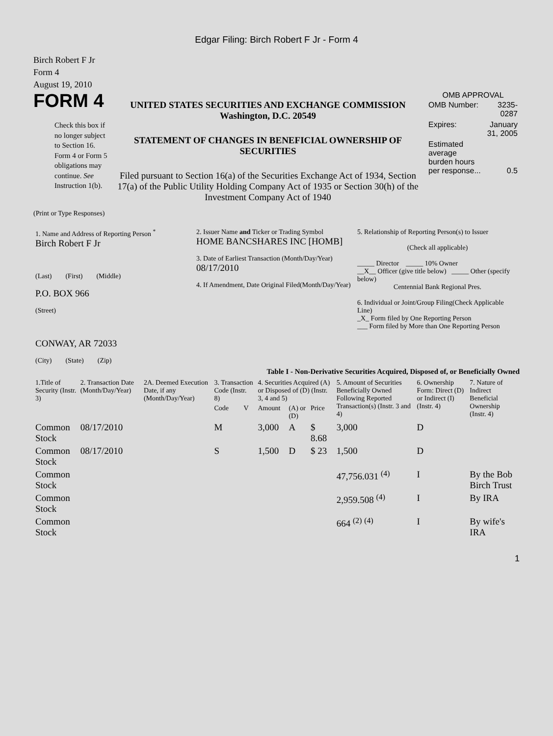Edgar Filing: Birch Robert F Jr - Form 4
Birch Robert F Jr
Form 4
August 19, 2010
FORM 4
Check this box if no longer subject to Section 16. Form 4 or Form 5 obligations may continue. See Instruction 1(b).
UNITED STATES SECURITIES AND EXCHANGE COMMISSION
Washington, D.C. 20549
STATEMENT OF CHANGES IN BENEFICIAL OWNERSHIP OF SECURITIES
Filed pursuant to Section 16(a) of the Securities Exchange Act of 1934, Section 17(a) of the Public Utility Holding Company Act of 1935 or Section 30(h) of the Investment Company Act of 1940
OMB APPROVAL
| OMB Number: | 3235-0287 |
| Expires: | January 31, 2005 |
| Estimated average burden hours per response... | 0.5 |
(Print or Type Responses)
| 1. Name and Address of Reporting Person <sup>*</sup> Birch Robert F Jr (Last) (First) (Middle) P.O. BOX 966 (Street) CONWAY, AR 72033 (City) (State) (Zip) | 2. Issuer Name and Ticker or Trading Symbol HOME BANCSHARES INC [HOMB] 3. Date of Earliest Transaction (Month/Day/Year) 08/17/2010 4. If Amendment, Date Original Filed(Month/Day/Year) | 5. Relationship of Reporting Person(s) to Issuer (Check all applicable) _____ Director _____ 10% Owner __X__ Officer (give title below) _____ Other (specify below) Centennial Bank Regional Pres. 6. Individual or Joint/Group Filing(Check Applicable Line) _X_ Form filed by One Reporting Person ___ Form filed by More than One Reporting Person |
Table I - Non-Derivative Securities Acquired, Disposed of, or Beneficially Owned
| 1.Title of Security (Instr. 3) | 2. Transaction Date (Month/Day/Year) | 2A. Deemed Execution Date, if any (Month/Day/Year) | 3. Transaction Code (Instr. 8) | | 4. Securities Acquired (A) or Disposed of (D) (Instr. 3, 4 and 5) | | | 5. Amount of Securities Beneficially Owned Following Reported Transaction(s) (Instr. 3 and 4) | 6. Ownership Form: Direct (D) or Indirect (I) (Instr. 4) | 7. Nature of Indirect Beneficial Ownership (Instr. 4) |
| --- | --- | --- | --- | --- | --- | --- | --- | --- | --- | --- |
| | | | Code | V | Amount | (A) or (D) | Price | | | |
| Common Stock | 08/17/2010 | | M | | 3,000 | A | $ 8.68 | 3,000 | D | |
| Common Stock | 08/17/2010 | | S | | 1,500 | D | $ 23 | 1,500 | D | |
| Common Stock | | | | | | | | 47,756.031 <sup>(4)</sup> | I | By the Bob Birch Trust |
| Common Stock | | | | | | | | 2,959.508 <sup>(4)</sup> | I | By IRA |
| Common Stock | | | | | | | | 664 <sup>(2)</sup> <sup>(4)</sup> | I | By wife's IRA |
1